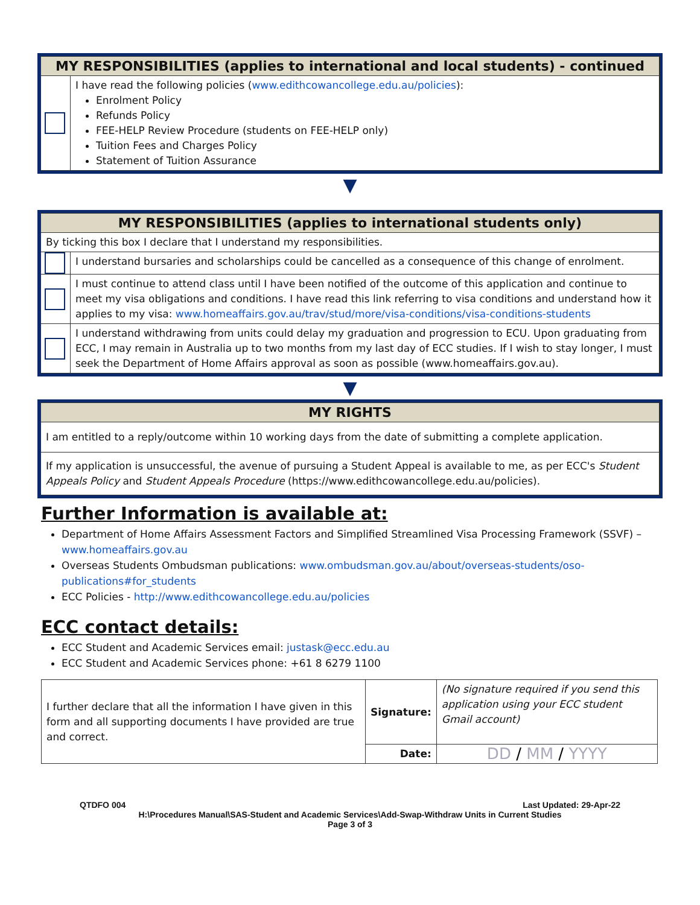| MY RESPONSIBILITIES (applies to international and local students) - continued | |
| --- | --- |
| | I have read the following policies ( www.edithcowancollege.edu.au/policies ): Enrolment Policy Refunds Policy FEE-HELP Review Procedure (students on FEE-HELP only) Tuition Fees and Charges Policy Statement of Tuition Assurance |
▼
| MY RESPONSIBILITIES (applies to international students only) | |
| --- | --- |
| By ticking this box I declare that I understand my responsibilities. | |
| | I understand bursaries and scholarships could be cancelled as a consequence of this change of enrolment. |
| | I must continue to attend class until I have been notified of the outcome of this application and continue to meet my visa obligations and conditions. I have read this link referring to visa conditions and understand how it applies to my visa: www.homeaffairs.gov.au/trav/stud/more/visa-conditions/visa-conditions-students |
| | I understand withdrawing from units could delay my graduation and progression to ECU. Upon graduating from ECC, I may remain in Australia up to two months from my last day of ECC studies. If I wish to stay longer, I must seek the Department of Home Affairs approval as soon as possible (www.homeaffairs.gov.au). |
▼
| MY RIGHTS |
| --- |
| I am entitled to a reply/outcome within 10 working days from the date of submitting a complete application. |
| If my application is unsuccessful, the avenue of pursuing a Student Appeal is available to me, as per ECC's Student Appeals Policy and Student Appeals Procedure (https://www.edithcowancollege.edu.au/policies). |
Further Information is available at:
Department of Home Affairs Assessment Factors and Simplified Streamlined Visa Processing Framework (SSVF) – www.homeaffairs.gov.au
Overseas Students Ombudsman publications: www.ombudsman.gov.au/about/overseas-students/oso-publications#for_students
ECC Policies - http://www.edithcowancollege.edu.au/policies
ECC contact details:
ECC Student and Academic Services email: justask@ecc.edu.au
ECC Student and Academic Services phone: +61 8 6279 1100
| I further declare that all the information I have given in this form and all supporting documents I have provided are true and correct. | Signature: | (No signature required if you send this application using your ECC student Gmail account) |
| | Date: | DD / MM / YYYY |
QTDFO 004 Last Updated: 29-Apr-22
H:\Procedures Manual\SAS-Student and Academic Services\Add-Swap-Withdraw Units in Current Studies
Page 3 of 3